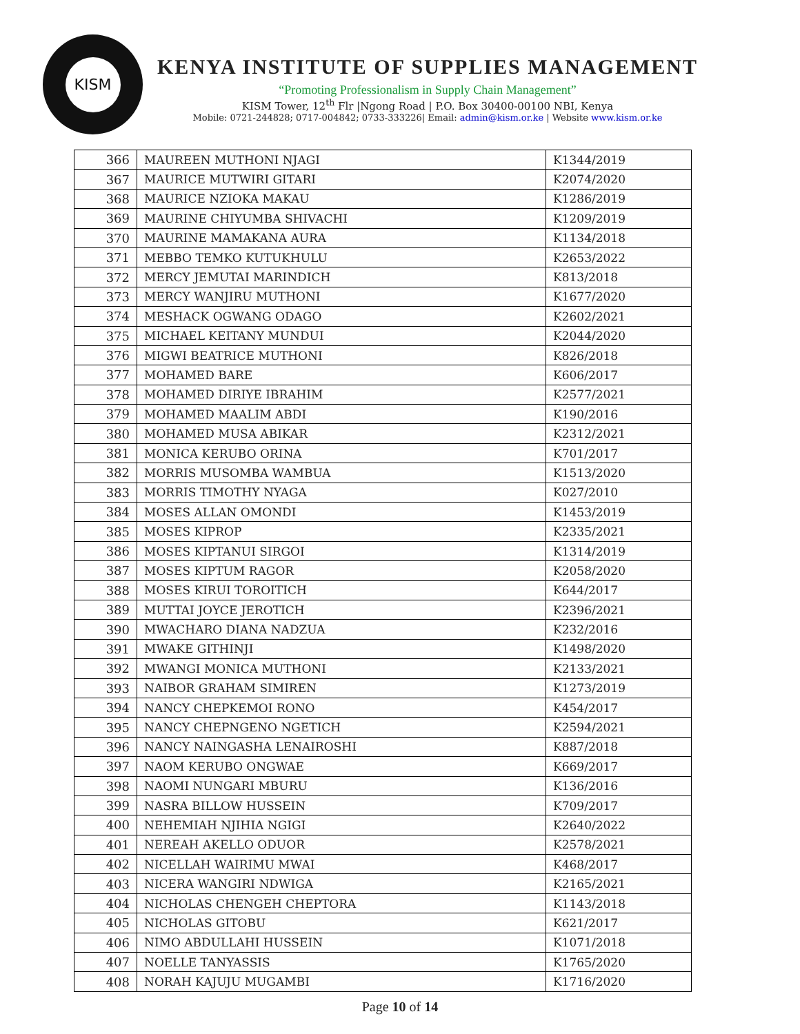KISM
KENYA INSTITUTE OF SUPPLIES MANAGEMENT
“Promoting Professionalism in Supply Chain Management”
KISM Tower, 12<sup>th</sup> Flr |Ngong Road | P.O. Box 30400-00100 NBI, Kenya
Mobile: 0721-244828; 0717-004842; 0733-333226| Email: admin@kism.or.ke | Website www.kism.or.ke
| 366 | MAUREEN MUTHONI NJAGI | K1344/2019 |
| 367 | MAURICE MUTWIRI GITARI | K2074/2020 |
| 368 | MAURICE NZIOKA MAKAU | K1286/2019 |
| 369 | MAURINE CHIYUMBA SHIVACHI | K1209/2019 |
| 370 | MAURINE MAMAKANA AURA | K1134/2018 |
| 371 | MEBBO TEMKO KUTUKHULU | K2653/2022 |
| 372 | MERCY JEMUTAI MARINDICH | K813/2018 |
| 373 | MERCY WANJIRU MUTHONI | K1677/2020 |
| 374 | MESHACK OGWANG ODAGO | K2602/2021 |
| 375 | MICHAEL KEITANY MUNDUI | K2044/2020 |
| 376 | MIGWI BEATRICE MUTHONI | K826/2018 |
| 377 | MOHAMED BARE | K606/2017 |
| 378 | MOHAMED DIRIYE IBRAHIM | K2577/2021 |
| 379 | MOHAMED MAALIM ABDI | K190/2016 |
| 380 | MOHAMED MUSA ABIKAR | K2312/2021 |
| 381 | MONICA KERUBO ORINA | K701/2017 |
| 382 | MORRIS MUSOMBA WAMBUA | K1513/2020 |
| 383 | MORRIS TIMOTHY NYAGA | K027/2010 |
| 384 | MOSES ALLAN OMONDI | K1453/2019 |
| 385 | MOSES KIPROP | K2335/2021 |
| 386 | MOSES KIPTANUI SIRGOI | K1314/2019 |
| 387 | MOSES KIPTUM RAGOR | K2058/2020 |
| 388 | MOSES KIRUI TOROITICH | K644/2017 |
| 389 | MUTTAI JOYCE JEROTICH | K2396/2021 |
| 390 | MWACHARO DIANA NADZUA | K232/2016 |
| 391 | MWAKE GITHINJI | K1498/2020 |
| 392 | MWANGI MONICA MUTHONI | K2133/2021 |
| 393 | NAIBOR GRAHAM SIMIREN | K1273/2019 |
| 394 | NANCY CHEPKEMOI RONO | K454/2017 |
| 395 | NANCY CHEPNGENO NGETICH | K2594/2021 |
| 396 | NANCY NAINGASHA LENAIROSHI | K887/2018 |
| 397 | NAOM KERUBO ONGWAE | K669/2017 |
| 398 | NAOMI NUNGARI MBURU | K136/2016 |
| 399 | NASRA BILLOW HUSSEIN | K709/2017 |
| 400 | NEHEMIAH NJIHIA NGIGI | K2640/2022 |
| 401 | NEREAH AKELLO ODUOR | K2578/2021 |
| 402 | NICELLAH WAIRIMU MWAI | K468/2017 |
| 403 | NICERA WANGIRI NDWIGA | K2165/2021 |
| 404 | NICHOLAS CHENGEH CHEPTORA | K1143/2018 |
| 405 | NICHOLAS GITOBU | K621/2017 |
| 406 | NIMO ABDULLAHI HUSSEIN | K1071/2018 |
| 407 | NOELLE TANYASSIS | K1765/2020 |
| 408 | NORAH KAJUJU MUGAMBI | K1716/2020 |
Page 10 of 14